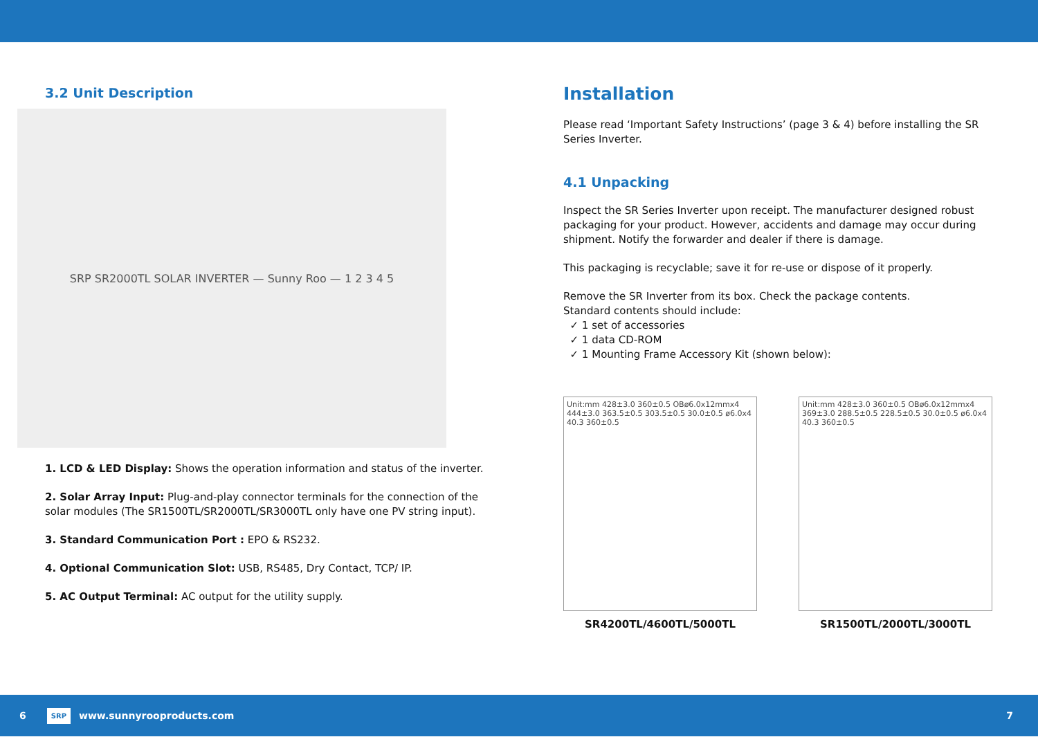3.2 Unit Description
SRP SR2000TL SOLAR INVERTER — Sunny Roo — 1 2 3 4 5
1. LCD & LED Display: Shows the operation information and status of the inverter.
2. Solar Array Input: Plug-and-play connector terminals for the connection of the solar modules (The SR1500TL/SR2000TL/SR3000TL only have one PV string input).
3. Standard Communication Port : EPO & RS232.
4. Optional Communication Slot: USB, RS485, Dry Contact, TCP/ IP.
5. AC Output Terminal: AC output for the utility supply.
Installation
Please read ‘Important Safety Instructions’ (page 3 & 4) before installing the SR Series Inverter.
4.1 Unpacking
Inspect the SR Series Inverter upon receipt. The manufacturer designed robust packaging for your product. However, accidents and damage may occur during shipment. Notify the forwarder and dealer if there is damage.
This packaging is recyclable; save it for re-use or dispose of it properly.
Remove the SR Inverter from its box. Check the package contents.
Standard contents should include:
✓ 1 set of accessories
✓ 1 data CD-ROM
✓ 1 Mounting Frame Accessory Kit (shown below):
Unit:mm 428±3.0 360±0.5 OBø6.0x12mmx4 444±3.0 363.5±0.5 303.5±0.5 30.0±0.5 ø6.0x4 40.3 360±0.5
SR4200TL/4600TL/5000TL
Unit:mm 428±3.0 360±0.5 OBø6.0x12mmx4 369±3.0 288.5±0.5 228.5±0.5 30.0±0.5 ø6.0x4 40.3 360±0.5
SR1500TL/2000TL/3000TL
6 SRP www.sunnyrooproducts.com 7